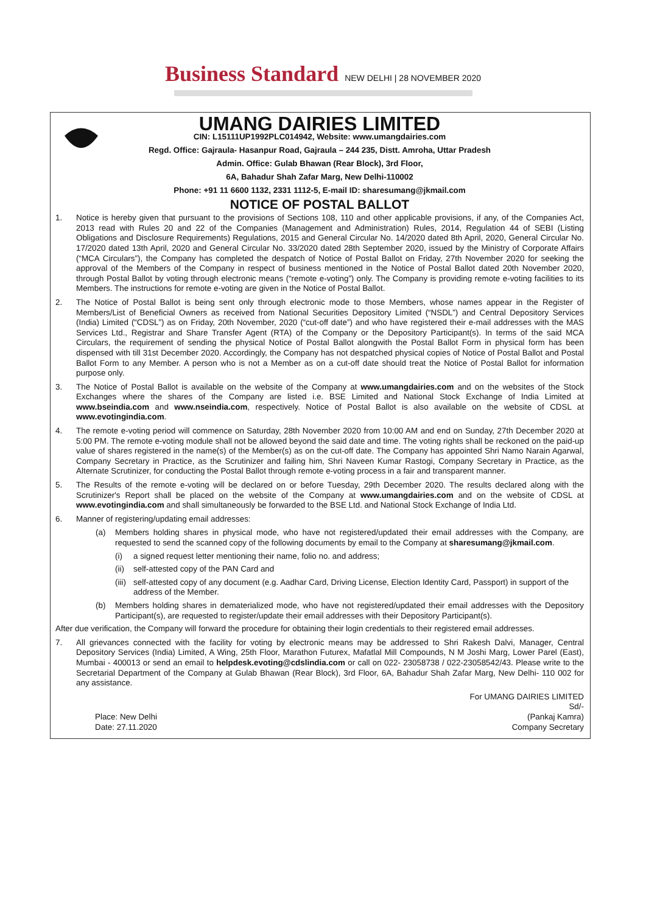Business Standard NEW DELHI | 28 NOVEMBER 2020
UMANG DAIRIES LIMITED
CIN: L15111UP1992PLC014942, Website: www.umangdairies.com
Regd. Office: Gajraula- Hasanpur Road, Gajraula – 244 235, Distt. Amroha, Uttar Pradesh
Admin. Office: Gulab Bhawan (Rear Block), 3rd Floor,
6A, Bahadur Shah Zafar Marg, New Delhi-110002
Phone: +91 11 6600 1132, 2331 1112-5, E-mail ID: sharesumang@jkmail.com
NOTICE OF POSTAL BALLOT
1. Notice is hereby given that pursuant to the provisions of Sections 108, 110 and other applicable provisions, if any, of the Companies Act, 2013 read with Rules 20 and 22 of the Companies (Management and Administration) Rules, 2014, Regulation 44 of SEBI (Listing Obligations and Disclosure Requirements) Regulations, 2015 and General Circular No. 14/2020 dated 8th April, 2020, General Circular No. 17/2020 dated 13th April, 2020 and General Circular No. 33/2020 dated 28th September 2020, issued by the Ministry of Corporate Affairs (“MCA Circulars”), the Company has completed the despatch of Notice of Postal Ballot on Friday, 27th November 2020 for seeking the approval of the Members of the Company in respect of business mentioned in the Notice of Postal Ballot dated 20th November 2020, through Postal Ballot by voting through electronic means (“remote e-voting”) only. The Company is providing remote e-voting facilities to its Members. The instructions for remote e-voting are given in the Notice of Postal Ballot.
2. The Notice of Postal Ballot is being sent only through electronic mode to those Members, whose names appear in the Register of Members/List of Beneficial Owners as received from National Securities Depository Limited (“NSDL”) and Central Depository Services (India) Limited (“CDSL”) as on Friday, 20th November, 2020 (“cut-off date”) and who have registered their e-mail addresses with the MAS Services Ltd., Registrar and Share Transfer Agent (RTA) of the Company or the Depository Participant(s). In terms of the said MCA Circulars, the requirement of sending the physical Notice of Postal Ballot alongwith the Postal Ballot Form in physical form has been dispensed with till 31st December 2020. Accordingly, the Company has not despatched physical copies of Notice of Postal Ballot and Postal Ballot Form to any Member. A person who is not a Member as on a cut-off date should treat the Notice of Postal Ballot for information purpose only.
3. The Notice of Postal Ballot is available on the website of the Company at www.umangdairies.com and on the websites of the Stock Exchanges where the shares of the Company are listed i.e. BSE Limited and National Stock Exchange of India Limited at www.bseindia.com and www.nseindia.com, respectively. Notice of Postal Ballot is also available on the website of CDSL at www.evotingindia.com.
4. The remote e-voting period will commence on Saturday, 28th November 2020 from 10:00 AM and end on Sunday, 27th December 2020 at 5:00 PM. The remote e-voting module shall not be allowed beyond the said date and time. The voting rights shall be reckoned on the paid-up value of shares registered in the name(s) of the Member(s) as on the cut-off date. The Company has appointed Shri Namo Narain Agarwal, Company Secretary in Practice, as the Scrutinizer and failing him, Shri Naveen Kumar Rastogi, Company Secretary in Practice, as the Alternate Scrutinizer, for conducting the Postal Ballot through remote e-voting process in a fair and transparent manner.
5. The Results of the remote e-voting will be declared on or before Tuesday, 29th December 2020. The results declared along with the Scrutinizer's Report shall be placed on the website of the Company at www.umangdairies.com and on the website of CDSL at www.evotingindia.com and shall simultaneously be forwarded to the BSE Ltd. and National Stock Exchange of India Ltd.
6. Manner of registering/updating email addresses:
(a) Members holding shares in physical mode, who have not registered/updated their email addresses with the Company, are requested to send the scanned copy of the following documents by email to the Company at sharesumang@jkmail.com.
(i) a signed request letter mentioning their name, folio no. and address;
(ii) self-attested copy of the PAN Card and
(iii) self-attested copy of any document (e.g. Aadhar Card, Driving License, Election Identity Card, Passport) in support of the address of the Member.
(b) Members holding shares in dematerialized mode, who have not registered/updated their email addresses with the Depository Participant(s), are requested to register/update their email addresses with their Depository Participant(s).
After due verification, the Company will forward the procedure for obtaining their login credentials to their registered email addresses.
7. All grievances connected with the facility for voting by electronic means may be addressed to Shri Rakesh Dalvi, Manager, Central Depository Services (India) Limited, A Wing, 25th Floor, Marathon Futurex, Mafatlal Mill Compounds, N M Joshi Marg, Lower Parel (East), Mumbai - 400013 or send an email to helpdesk.evoting@cdslindia.com or call on 022- 23058738 / 022-23058542/43. Please write to the Secretarial Department of the Company at Gulab Bhawan (Rear Block), 3rd Floor, 6A, Bahadur Shah Zafar Marg, New Delhi- 110 002 for any assistance.
Place: New Delhi
Date: 27.11.2020
For UMANG DAIRIES LIMITED
Sd/-
(Pankaj Kamra)
Company Secretary